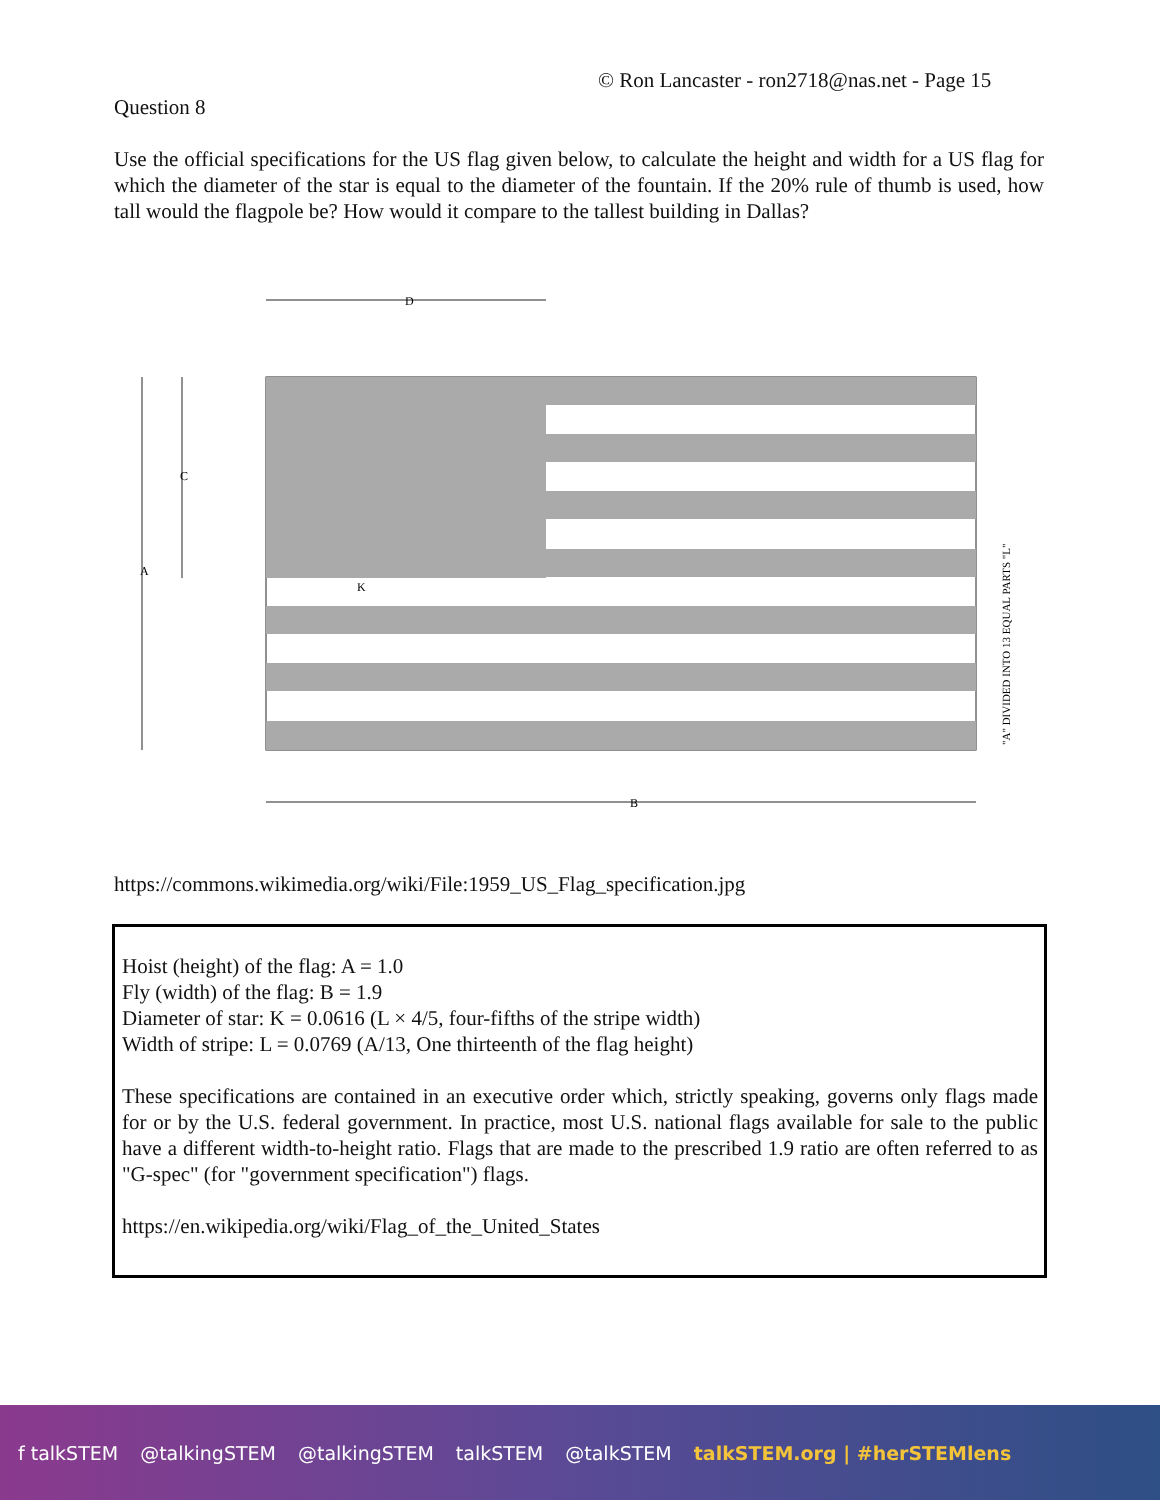© Ron Lancaster - ron2718@nas.net - Page 15
Question 8
Use the official specifications for the US flag given below, to calculate the height and width for a US flag for which the diameter of the star is equal to the diameter of the fountain. If the 20% rule of thumb is used, how tall would the flagpole be? How would it compare to the tallest building in Dallas?
D
C
A
B
K
"A" DIVIDED INTO 13 EQUAL PARTS "L"
https://commons.wikimedia.org/wiki/File:1959_US_Flag_specification.jpg
Hoist (height) of the flag: A = 1.0
Fly (width) of the flag: B = 1.9
Diameter of star: K = 0.0616 (L × 4/5, four-fifths of the stripe width)
Width of stripe: L = 0.0769 (A/13, One thirteenth of the flag height)
These specifications are contained in an executive order which, strictly speaking, governs only flags made for or by the U.S. federal government. In practice, most U.S. national flags available for sale to the public have a different width-to-height ratio. Flags that are made to the prescribed 1.9 ratio are often referred to as "G-spec" (for "government specification") flags.
https://en.wikipedia.org/wiki/Flag_of_the_United_States
f talkSTEM @talkingSTEM @talkingSTEM talkSTEM @talkSTEM talkSTEM.org | #herSTEMlens